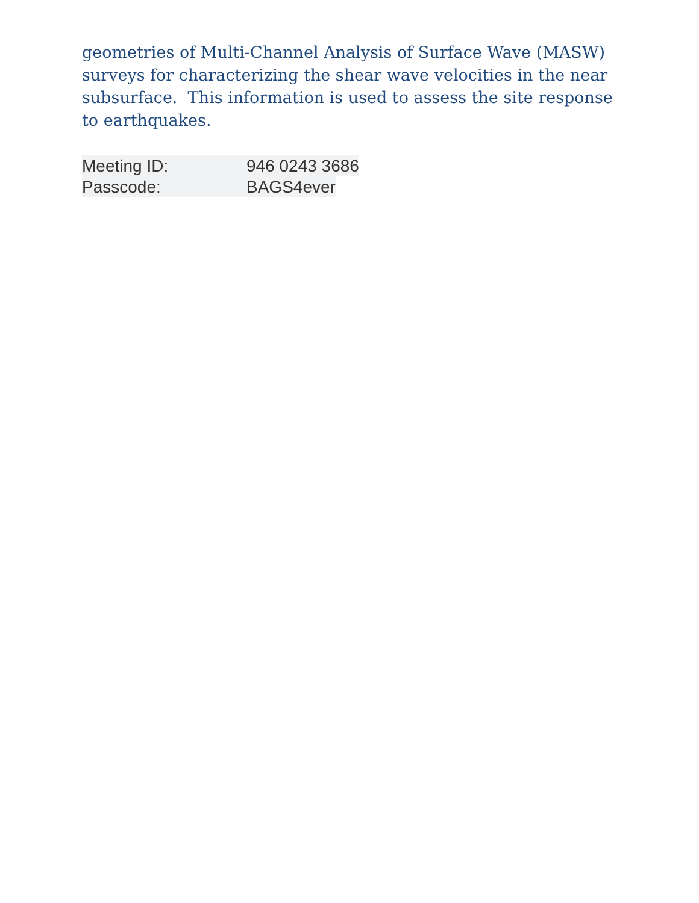geometries of Multi-Channel Analysis of Surface Wave (MASW) surveys for characterizing the shear wave velocities in the near subsurface. This information is used to assess the site response to earthquakes.
Meeting ID: 946 0243 3686
Passcode: BAGS4ever